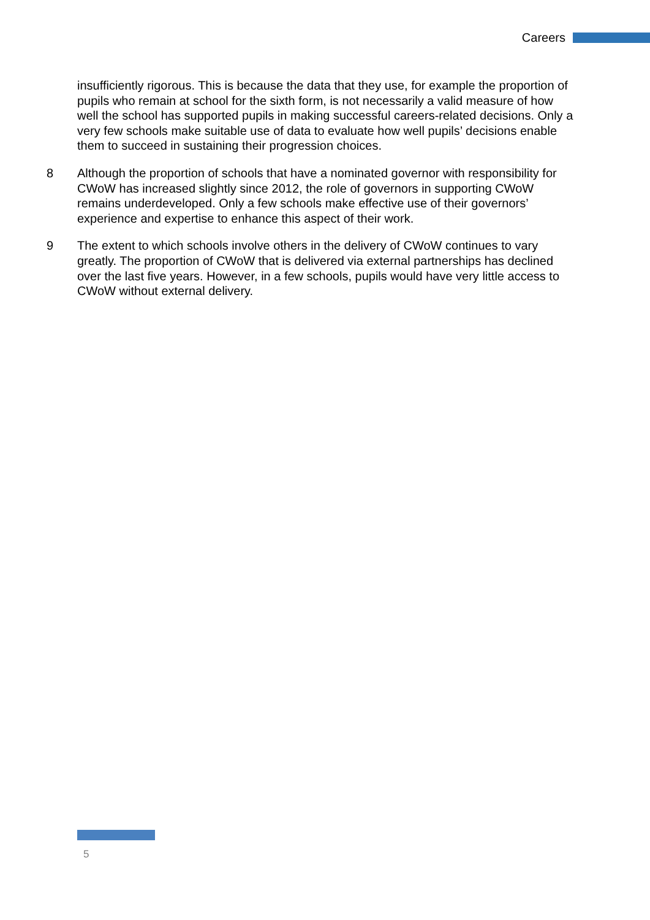Careers
insufficiently rigorous. This is because the data that they use, for example the proportion of pupils who remain at school for the sixth form, is not necessarily a valid measure of how well the school has supported pupils in making successful careers-related decisions. Only a very few schools make suitable use of data to evaluate how well pupils’ decisions enable them to succeed in sustaining their progression choices.
8 Although the proportion of schools that have a nominated governor with responsibility for CWoW has increased slightly since 2012, the role of governors in supporting CWoW remains underdeveloped. Only a few schools make effective use of their governors’ experience and expertise to enhance this aspect of their work.
9 The extent to which schools involve others in the delivery of CWoW continues to vary greatly. The proportion of CWoW that is delivered via external partnerships has declined over the last five years. However, in a few schools, pupils would have very little access to CWoW without external delivery.
5